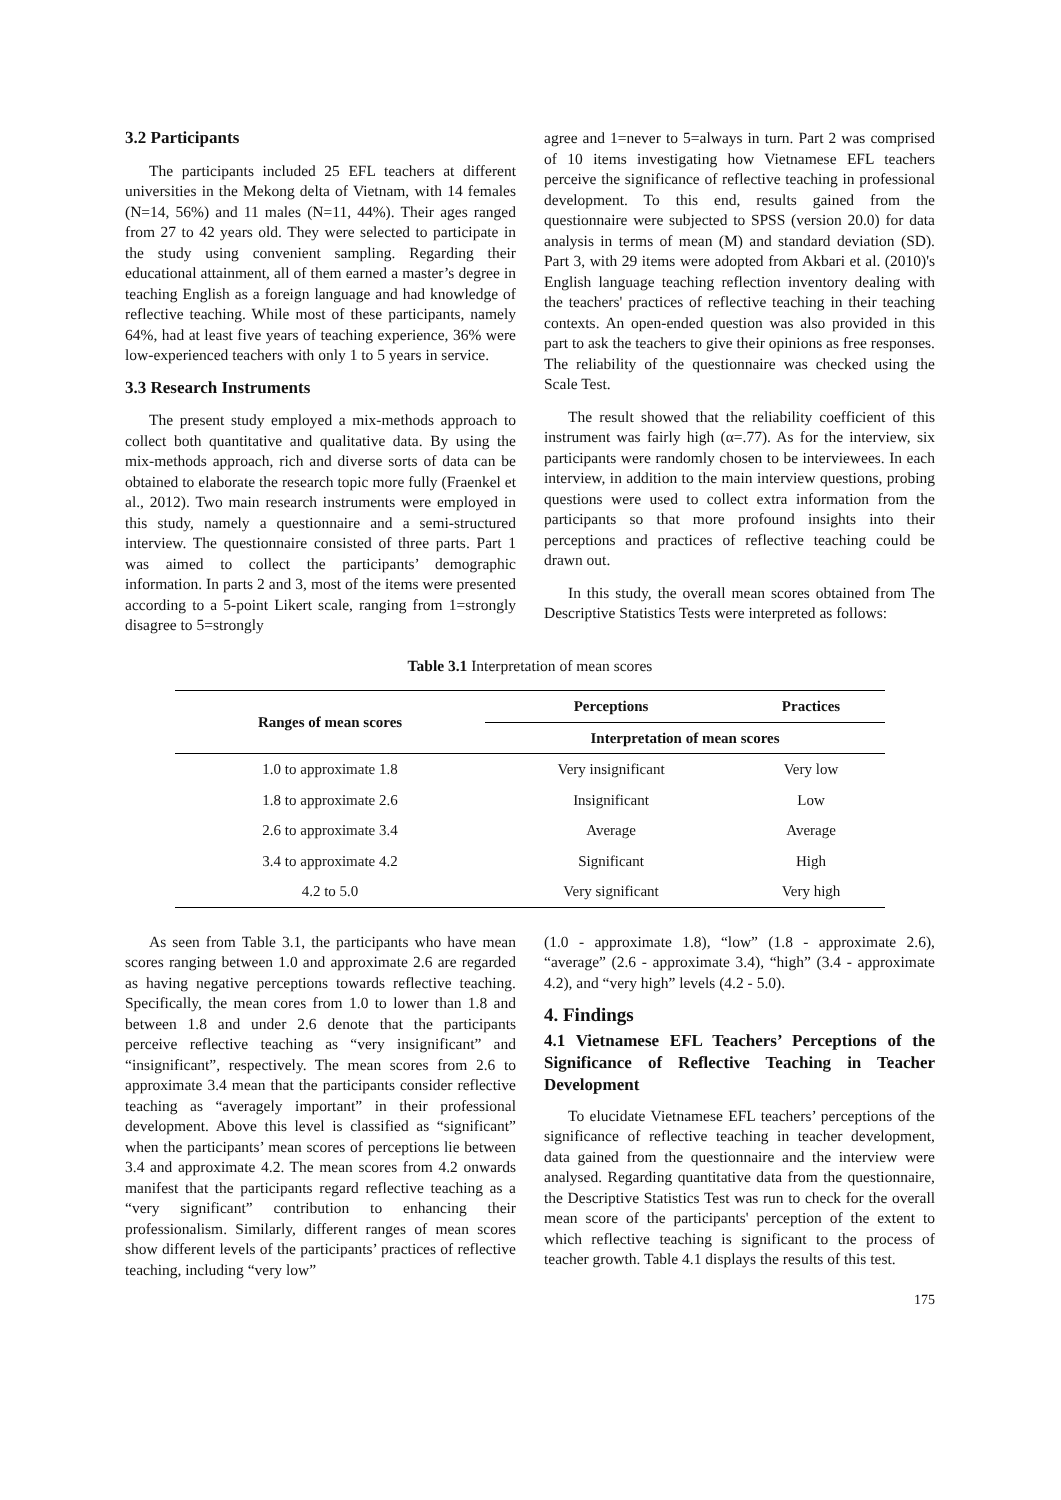3.2 Participants
The participants included 25 EFL teachers at different universities in the Mekong delta of Vietnam, with 14 females (N=14, 56%) and 11 males (N=11, 44%). Their ages ranged from 27 to 42 years old. They were selected to participate in the study using convenient sampling. Regarding their educational attainment, all of them earned a master’s degree in teaching English as a foreign language and had knowledge of reflective teaching. While most of these participants, namely 64%, had at least five years of teaching experience, 36% were low-experienced teachers with only 1 to 5 years in service.
3.3 Research Instruments
The present study employed a mix-methods approach to collect both quantitative and qualitative data. By using the mix-methods approach, rich and diverse sorts of data can be obtained to elaborate the research topic more fully (Fraenkel et al., 2012). Two main research instruments were employed in this study, namely a questionnaire and a semi-structured interview. The questionnaire consisted of three parts. Part 1 was aimed to collect the participants’ demographic information. In parts 2 and 3, most of the items were presented according to a 5-point Likert scale, ranging from 1=strongly disagree to 5=strongly
agree and 1=never to 5=always in turn. Part 2 was comprised of 10 items investigating how Vietnamese EFL teachers perceive the significance of reflective teaching in professional development. To this end, results gained from the questionnaire were subjected to SPSS (version 20.0) for data analysis in terms of mean (M) and standard deviation (SD). Part 3, with 29 items were adopted from Akbari et al. (2010)'s English language teaching reflection inventory dealing with the teachers' practices of reflective teaching in their teaching contexts. An open-ended question was also provided in this part to ask the teachers to give their opinions as free responses. The reliability of the questionnaire was checked using the Scale Test.
The result showed that the reliability coefficient of this instrument was fairly high (α=.77). As for the interview, six participants were randomly chosen to be interviewees. In each interview, in addition to the main interview questions, probing questions were used to collect extra information from the participants so that more profound insights into their perceptions and practices of reflective teaching could be drawn out.
In this study, the overall mean scores obtained from The Descriptive Statistics Tests were interpreted as follows:
Table 3.1 Interpretation of mean scores
| Ranges of mean scores | Perceptions | Practices |
| --- | --- | --- |
| | Interpretation of mean scores | |
| 1.0 to approximate 1.8 | Very insignificant | Very low |
| 1.8 to approximate 2.6 | Insignificant | Low |
| 2.6 to approximate 3.4 | Average | Average |
| 3.4 to approximate 4.2 | Significant | High |
| 4.2 to 5.0 | Very significant | Very high |
As seen from Table 3.1, the participants who have mean scores ranging between 1.0 and approximate 2.6 are regarded as having negative perceptions towards reflective teaching. Specifically, the mean cores from 1.0 to lower than 1.8 and between 1.8 and under 2.6 denote that the participants perceive reflective teaching as “very insignificant” and “insignificant”, respectively. The mean scores from 2.6 to approximate 3.4 mean that the participants consider reflective teaching as “averagely important” in their professional development. Above this level is classified as “significant” when the participants’ mean scores of perceptions lie between 3.4 and approximate 4.2. The mean scores from 4.2 onwards manifest that the participants regard reflective teaching as a “very significant” contribution to enhancing their professionalism. Similarly, different ranges of mean scores show different levels of the participants’ practices of reflective teaching, including “very low”
(1.0 - approximate 1.8), “low” (1.8 - approximate 2.6), “average” (2.6 - approximate 3.4), “high” (3.4 - approximate 4.2), and “very high” levels (4.2 - 5.0).
4. Findings
4.1 Vietnamese EFL Teachers’ Perceptions of the Significance of Reflective Teaching in Teacher Development
To elucidate Vietnamese EFL teachers’ perceptions of the significance of reflective teaching in teacher development, data gained from the questionnaire and the interview were analysed. Regarding quantitative data from the questionnaire, the Descriptive Statistics Test was run to check for the overall mean score of the participants' perception of the extent to which reflective teaching is significant to the process of teacher growth. Table 4.1 displays the results of this test.
175